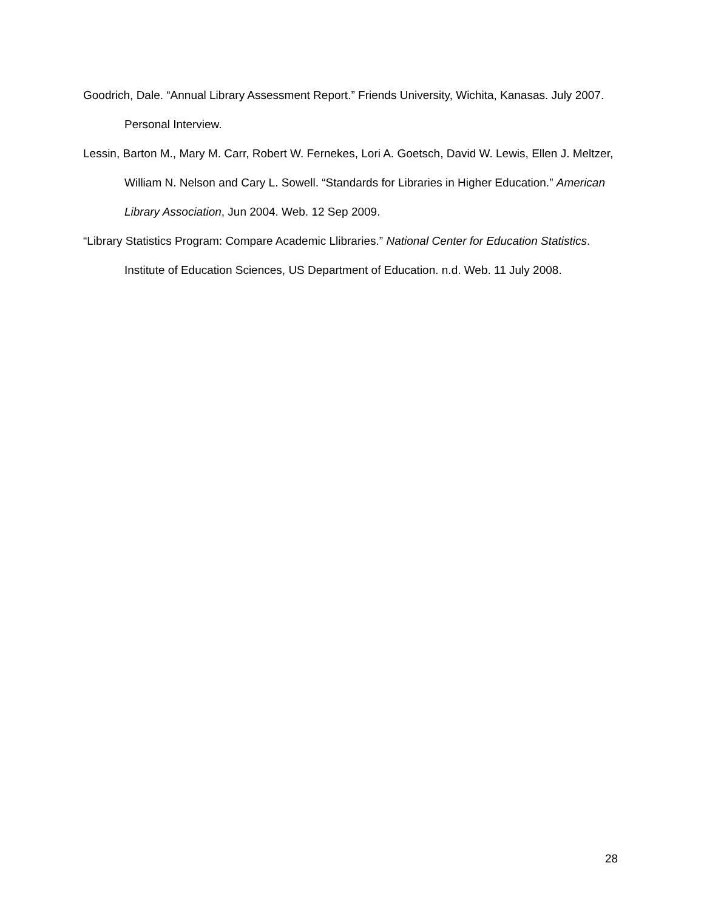Goodrich, Dale. “Annual Library Assessment Report.” Friends University, Wichita, Kanasas. July 2007. Personal Interview.
Lessin, Barton M., Mary M. Carr, Robert W. Fernekes, Lori A. Goetsch, David W. Lewis, Ellen J. Meltzer, William N. Nelson and Cary L. Sowell. “Standards for Libraries in Higher Education.” American Library Association, Jun 2004. Web. 12 Sep 2009.
“Library Statistics Program: Compare Academic Llibraries.” National Center for Education Statistics. Institute of Education Sciences, US Department of Education. n.d. Web. 11 July 2008.
28